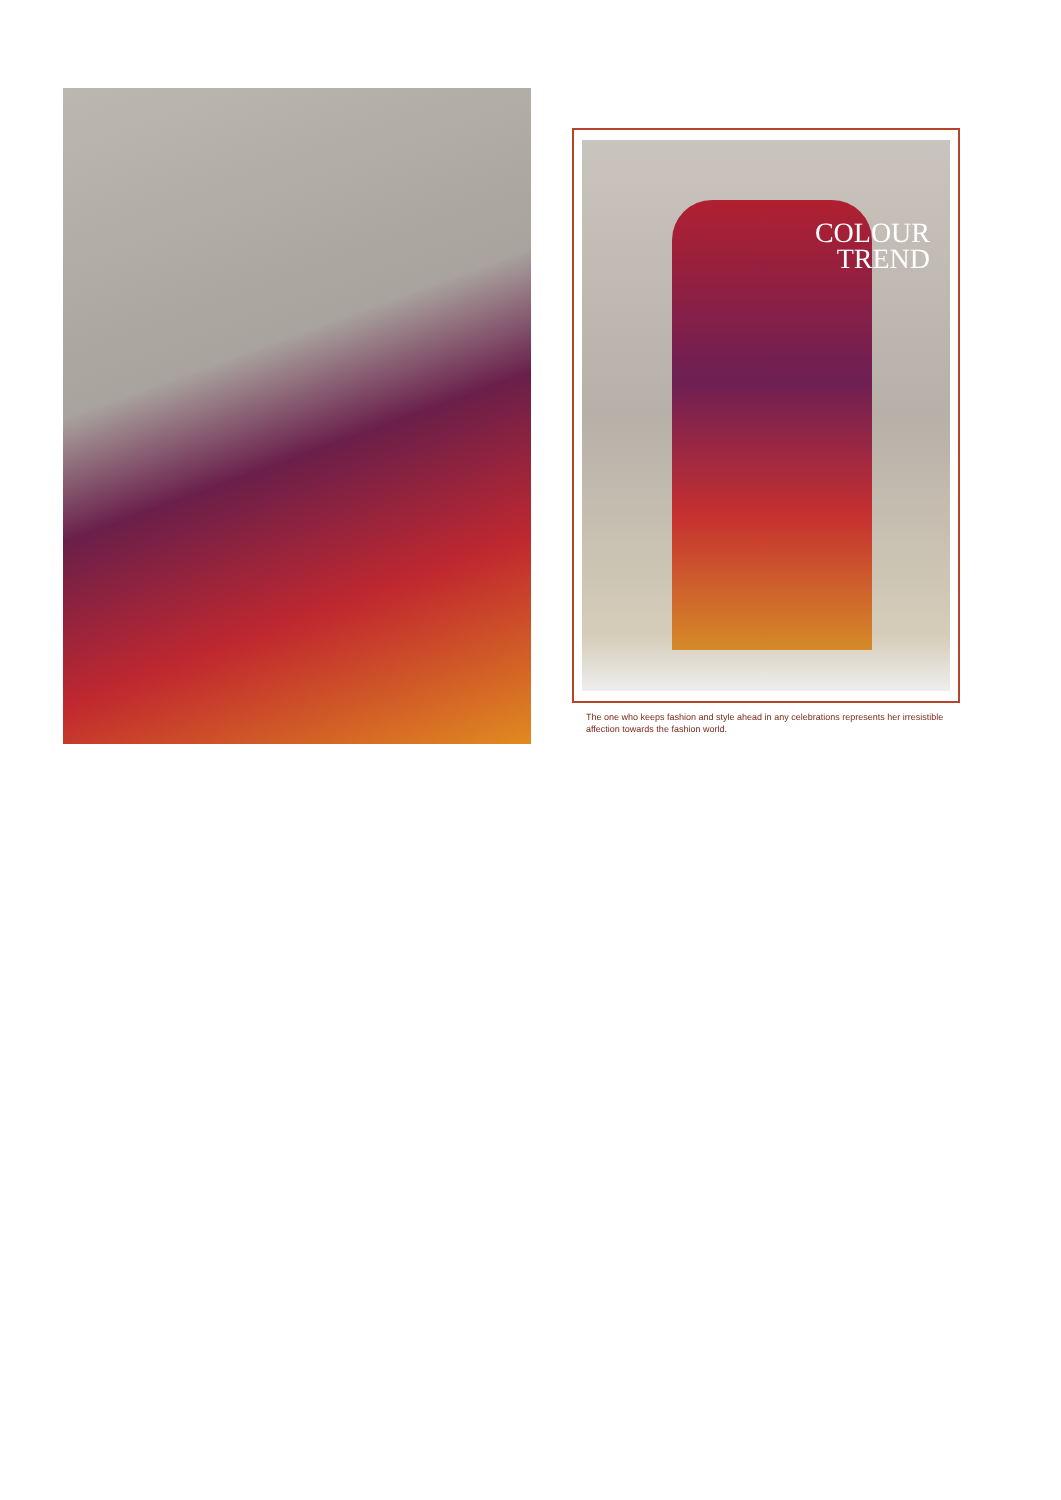COLOUR
TREND
The one who keeps fashion and style ahead in any celebrations represents her irresistible affection towards the fashion world.